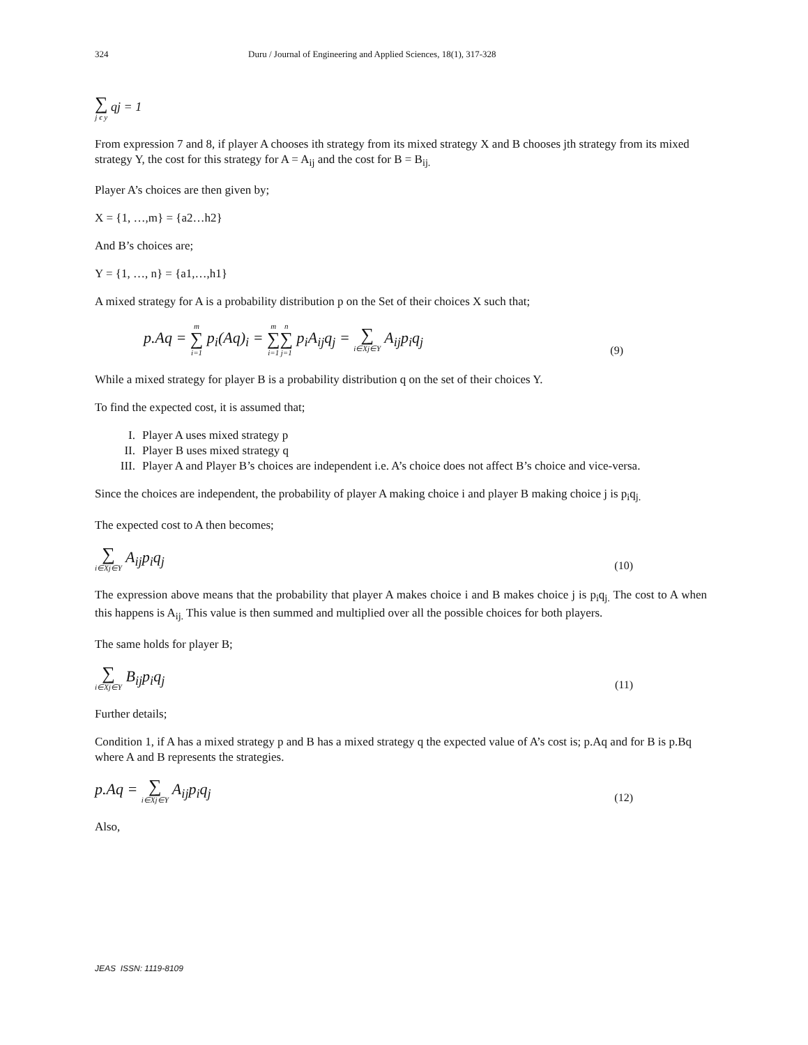324 Duru / Journal of Engineering and Applied Sciences, 18(1), 317-328
∑ j ϵ y qj = 1
From expression 7 and 8, if player A chooses ith strategy from its mixed strategy X and B chooses jth strategy from its mixed strategy Y, the cost for this strategy for A = A<sub>ij</sub> and the cost for B = B<sub>ij.</sub>
Player A’s choices are then given by;
X = {1, …,m} = {a2…h2}
And B’s choices are;
Y = {1, …, n} = {a1,…,h1}
A mixed strategy for A is a probability distribution p on the Set of their choices X such that;
p.Aq = m ∑ i=1 p<sub>i</sub>(Aq)<sub>i</sub> = m ∑ i=1 n ∑ j=1 p<sub>i</sub>A<sub>ij</sub>q<sub>j</sub> = ∑ i∈Xj∈Y A<sub>ij</sub>p<sub>i</sub>q<sub>j</sub> (9)
While a mixed strategy for player B is a probability distribution q on the set of their choices Y.
To find the expected cost, it is assumed that;
I. Player A uses mixed strategy p
II. Player B uses mixed strategy q
III. Player A and Player B’s choices are independent i.e. A’s choice does not affect B’s choice and vice-versa.
Since the choices are independent, the probability of player A making choice i and player B making choice j is p<sub>i</sub>q<sub>j.</sub>
The expected cost to A then becomes;
∑ i∈Xj∈Y A<sub>ij</sub>p<sub>i</sub>q<sub>j</sub> (10)
The expression above means that the probability that player A makes choice i and B makes choice j is p<sub>i</sub>q<sub>j.</sub> The cost to A when this happens is A<sub>ij.</sub> This value is then summed and multiplied over all the possible choices for both players.
The same holds for player B;
∑ i∈Xj∈Y B<sub>ij</sub>p<sub>i</sub>q<sub>j</sub> (11)
Further details;
Condition 1, if A has a mixed strategy p and B has a mixed strategy q the expected value of A’s cost is; p.Aq and for B is p.Bq where A and B represents the strategies.
p.Aq = ∑ i∈Xj∈Y A<sub>ij</sub>p<sub>i</sub>q<sub>j</sub> (12)
Also,
JEAS ISSN: 1119-8109